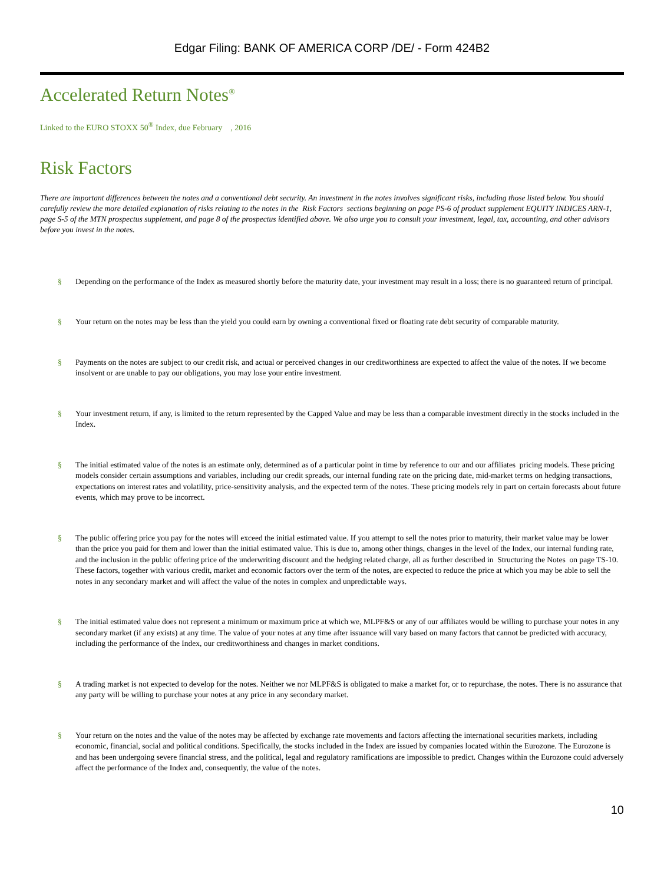Edgar Filing: BANK OF AMERICA CORP /DE/ - Form 424B2
Accelerated Return Notes<sup>®</sup>
Linked to the EURO STOXX 50<sup>®</sup> Index, due February , 2016
Risk Factors
There are important differences between the notes and a conventional debt security. An investment in the notes involves significant risks, including those listed below. You should carefully review the more detailed explanation of risks relating to the notes in the Risk Factors sections beginning on page PS-6 of product supplement EQUITY INDICES ARN-1, page S-5 of the MTN prospectus supplement, and page 8 of the prospectus identified above. We also urge you to consult your investment, legal, tax, accounting, and other advisors before you invest in the notes.
§ Depending on the performance of the Index as measured shortly before the maturity date, your investment may result in a loss; there is no guaranteed return of principal.
§ Your return on the notes may be less than the yield you could earn by owning a conventional fixed or floating rate debt security of comparable maturity.
§ Payments on the notes are subject to our credit risk, and actual or perceived changes in our creditworthiness are expected to affect the value of the notes. If we become insolvent or are unable to pay our obligations, you may lose your entire investment.
§ Your investment return, if any, is limited to the return represented by the Capped Value and may be less than a comparable investment directly in the stocks included in the Index.
§ The initial estimated value of the notes is an estimate only, determined as of a particular point in time by reference to our and our affiliates pricing models. These pricing models consider certain assumptions and variables, including our credit spreads, our internal funding rate on the pricing date, mid-market terms on hedging transactions, expectations on interest rates and volatility, price-sensitivity analysis, and the expected term of the notes. These pricing models rely in part on certain forecasts about future events, which may prove to be incorrect.
§ The public offering price you pay for the notes will exceed the initial estimated value. If you attempt to sell the notes prior to maturity, their market value may be lower than the price you paid for them and lower than the initial estimated value. This is due to, among other things, changes in the level of the Index, our internal funding rate, and the inclusion in the public offering price of the underwriting discount and the hedging related charge, all as further described in Structuring the Notes on page TS-10. These factors, together with various credit, market and economic factors over the term of the notes, are expected to reduce the price at which you may be able to sell the notes in any secondary market and will affect the value of the notes in complex and unpredictable ways.
§ The initial estimated value does not represent a minimum or maximum price at which we, MLPF&S or any of our affiliates would be willing to purchase your notes in any secondary market (if any exists) at any time. The value of your notes at any time after issuance will vary based on many factors that cannot be predicted with accuracy, including the performance of the Index, our creditworthiness and changes in market conditions.
§ A trading market is not expected to develop for the notes. Neither we nor MLPF&S is obligated to make a market for, or to repurchase, the notes. There is no assurance that any party will be willing to purchase your notes at any price in any secondary market.
§ Your return on the notes and the value of the notes may be affected by exchange rate movements and factors affecting the international securities markets, including economic, financial, social and political conditions. Specifically, the stocks included in the Index are issued by companies located within the Eurozone. The Eurozone is and has been undergoing severe financial stress, and the political, legal and regulatory ramifications are impossible to predict. Changes within the Eurozone could adversely affect the performance of the Index and, consequently, the value of the notes.
10